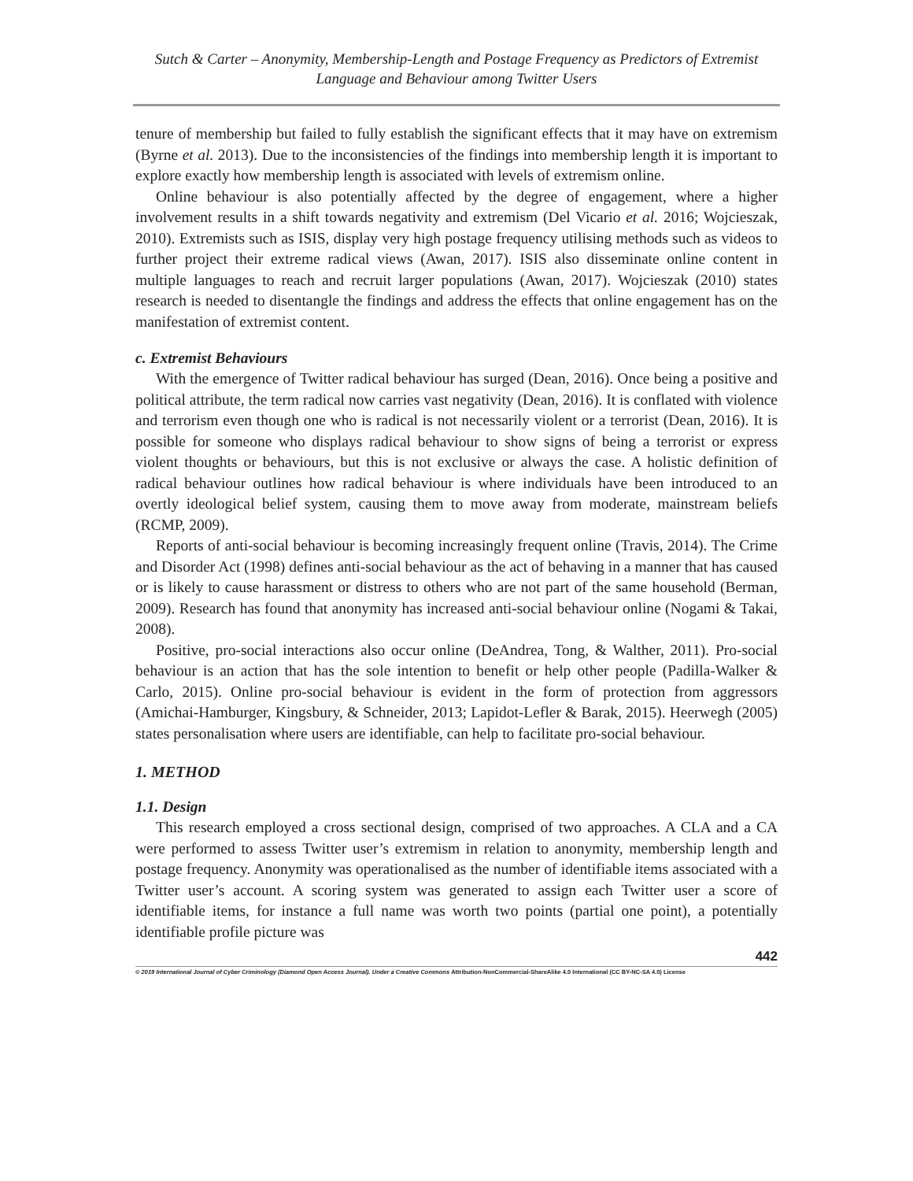Sutch & Carter – Anonymity, Membership-Length and Postage Frequency as Predictors of Extremist Language and Behaviour among Twitter Users
tenure of membership but failed to fully establish the significant effects that it may have on extremism (Byrne et al. 2013). Due to the inconsistencies of the findings into membership length it is important to explore exactly how membership length is associated with levels of extremism online.
Online behaviour is also potentially affected by the degree of engagement, where a higher involvement results in a shift towards negativity and extremism (Del Vicario et al. 2016; Wojcieszak, 2010). Extremists such as ISIS, display very high postage frequency utilising methods such as videos to further project their extreme radical views (Awan, 2017). ISIS also disseminate online content in multiple languages to reach and recruit larger populations (Awan, 2017). Wojcieszak (2010) states research is needed to disentangle the findings and address the effects that online engagement has on the manifestation of extremist content.
c. Extremist Behaviours
With the emergence of Twitter radical behaviour has surged (Dean, 2016). Once being a positive and political attribute, the term radical now carries vast negativity (Dean, 2016). It is conflated with violence and terrorism even though one who is radical is not necessarily violent or a terrorist (Dean, 2016). It is possible for someone who displays radical behaviour to show signs of being a terrorist or express violent thoughts or behaviours, but this is not exclusive or always the case. A holistic definition of radical behaviour outlines how radical behaviour is where individuals have been introduced to an overtly ideological belief system, causing them to move away from moderate, mainstream beliefs (RCMP, 2009).
Reports of anti-social behaviour is becoming increasingly frequent online (Travis, 2014). The Crime and Disorder Act (1998) defines anti-social behaviour as the act of behaving in a manner that has caused or is likely to cause harassment or distress to others who are not part of the same household (Berman, 2009). Research has found that anonymity has increased anti-social behaviour online (Nogami & Takai, 2008).
Positive, pro-social interactions also occur online (DeAndrea, Tong, & Walther, 2011). Pro-social behaviour is an action that has the sole intention to benefit or help other people (Padilla-Walker & Carlo, 2015). Online pro-social behaviour is evident in the form of protection from aggressors (Amichai-Hamburger, Kingsbury, & Schneider, 2013; Lapidot-Lefler & Barak, 2015). Heerwegh (2005) states personalisation where users are identifiable, can help to facilitate pro-social behaviour.
1. METHOD
1.1. Design
This research employed a cross sectional design, comprised of two approaches. A CLA and a CA were performed to assess Twitter user’s extremism in relation to anonymity, membership length and postage frequency. Anonymity was operationalised as the number of identifiable items associated with a Twitter user’s account. A scoring system was generated to assign each Twitter user a score of identifiable items, for instance a full name was worth two points (partial one point), a potentially identifiable profile picture was
442
© 2019 International Journal of Cyber Criminology (Diamond Open Access Journal). Under a Creative Commons Attribution-NonCommercial-ShareAlike 4.0 International (CC BY-NC-SA 4.0) License